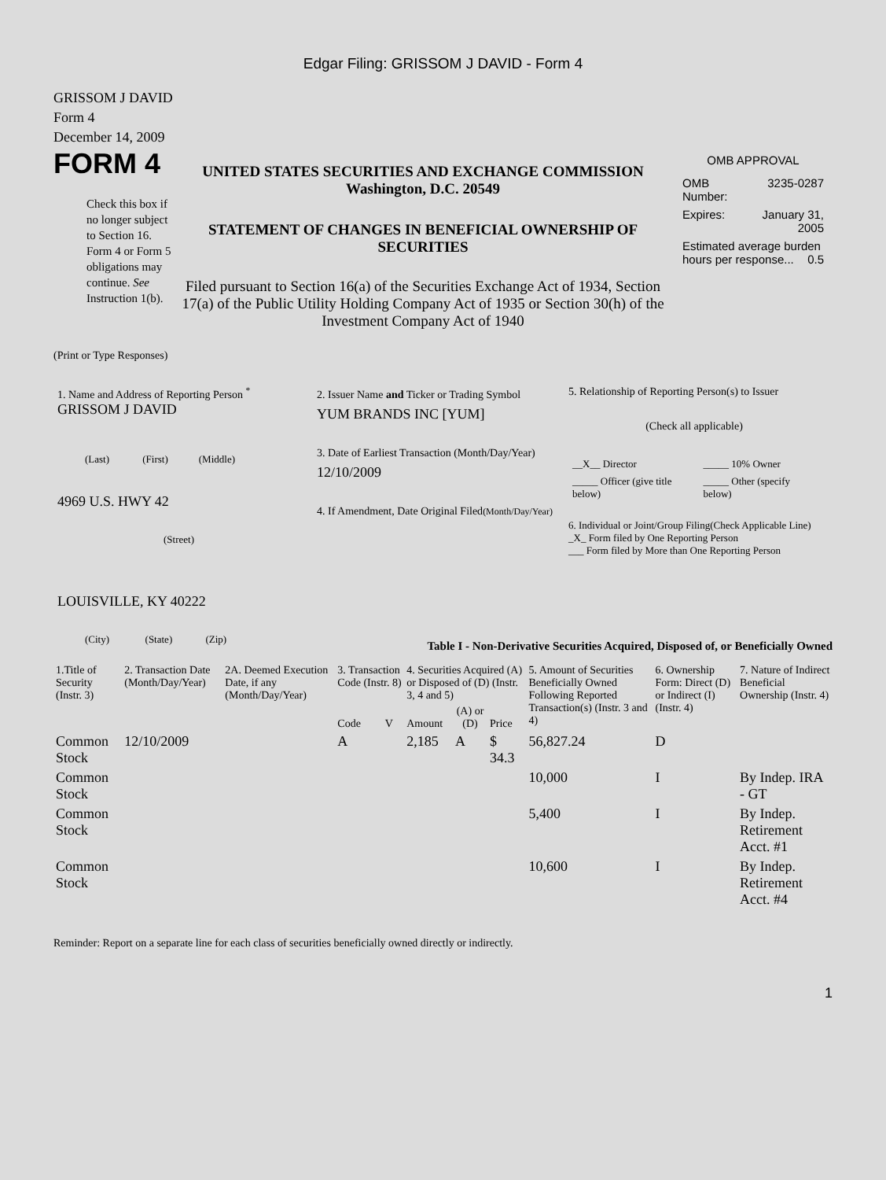Edgar Filing: GRISSOM J DAVID - Form 4
GRISSOM J DAVID
Form 4
December 14, 2009
FORM 4
Check this box if no longer subject to Section 16. Form 4 or Form 5 obligations may continue. See Instruction 1(b).
UNITED STATES SECURITIES AND EXCHANGE COMMISSION
Washington, D.C. 20549
STATEMENT OF CHANGES IN BENEFICIAL OWNERSHIP OF SECURITIES
Filed pursuant to Section 16(a) of the Securities Exchange Act of 1934, Section 17(a) of the Public Utility Holding Company Act of 1935 or Section 30(h) of the Investment Company Act of 1940
OMB APPROVAL
| OMB Number: | 3235-0287 |
| Expires: | January 31, 2005 |
| Estimated average burden hours per response... 0.5 | |
(Print or Type Responses)
1. Name and Address of Reporting Person <sup>*</sup>
GRISSOM J DAVID
(Last) (First) (Middle)
4969 U.S. HWY 42
(Street)
LOUISVILLE, KY 40222
(City) (State) (Zip)
2. Issuer Name and Ticker or Trading Symbol
YUM BRANDS INC [YUM]
3. Date of Earliest Transaction (Month/Day/Year)
12/10/2009
4. If Amendment, Date Original Filed(Month/Day/Year)
5. Relationship of Reporting Person(s) to Issuer
(Check all applicable)
| __X__ Director | _____ 10% Owner |
| _____ Officer (give title below) | _____ Other (specify below) |
6. Individual or Joint/Group Filing(Check Applicable Line)
_X_ Form filed by One Reporting Person
___ Form filed by More than One Reporting Person
Table I - Non-Derivative Securities Acquired, Disposed of, or Beneficially Owned
| 1.Title of Security (Instr. 3) | 2. Transaction Date (Month/Day/Year) | 2A. Deemed Execution Date, if any (Month/Day/Year) | 3. Transaction Code (Instr. 8) | | 4. Securities Acquired (A) or Disposed of (D) (Instr. 3, 4 and 5) | | | 5. Amount of Securities Beneficially Owned Following Reported Transaction(s) (Instr. 3 and 4) | 6. Ownership Form: Direct (D) or Indirect (I) (Instr. 4) | 7. Nature of Indirect Beneficial Ownership (Instr. 4) |
| --- | --- | --- | --- | --- | --- | --- | --- | --- | --- | --- |
| | | | Code | V | Amount | (A) or (D) | Price | | | |
| Common Stock | 12/10/2009 | | A | | 2,185 | A | $ 34.3 | 56,827.24 | D | |
| Common Stock | | | | | | | | 10,000 | I | By Indep. IRA - GT |
| Common Stock | | | | | | | | 5,400 | I | By Indep. Retirement Acct. #1 |
| Common Stock | | | | | | | | 10,600 | I | By Indep. Retirement Acct. #4 |
Reminder: Report on a separate line for each class of securities beneficially owned directly or indirectly.
1